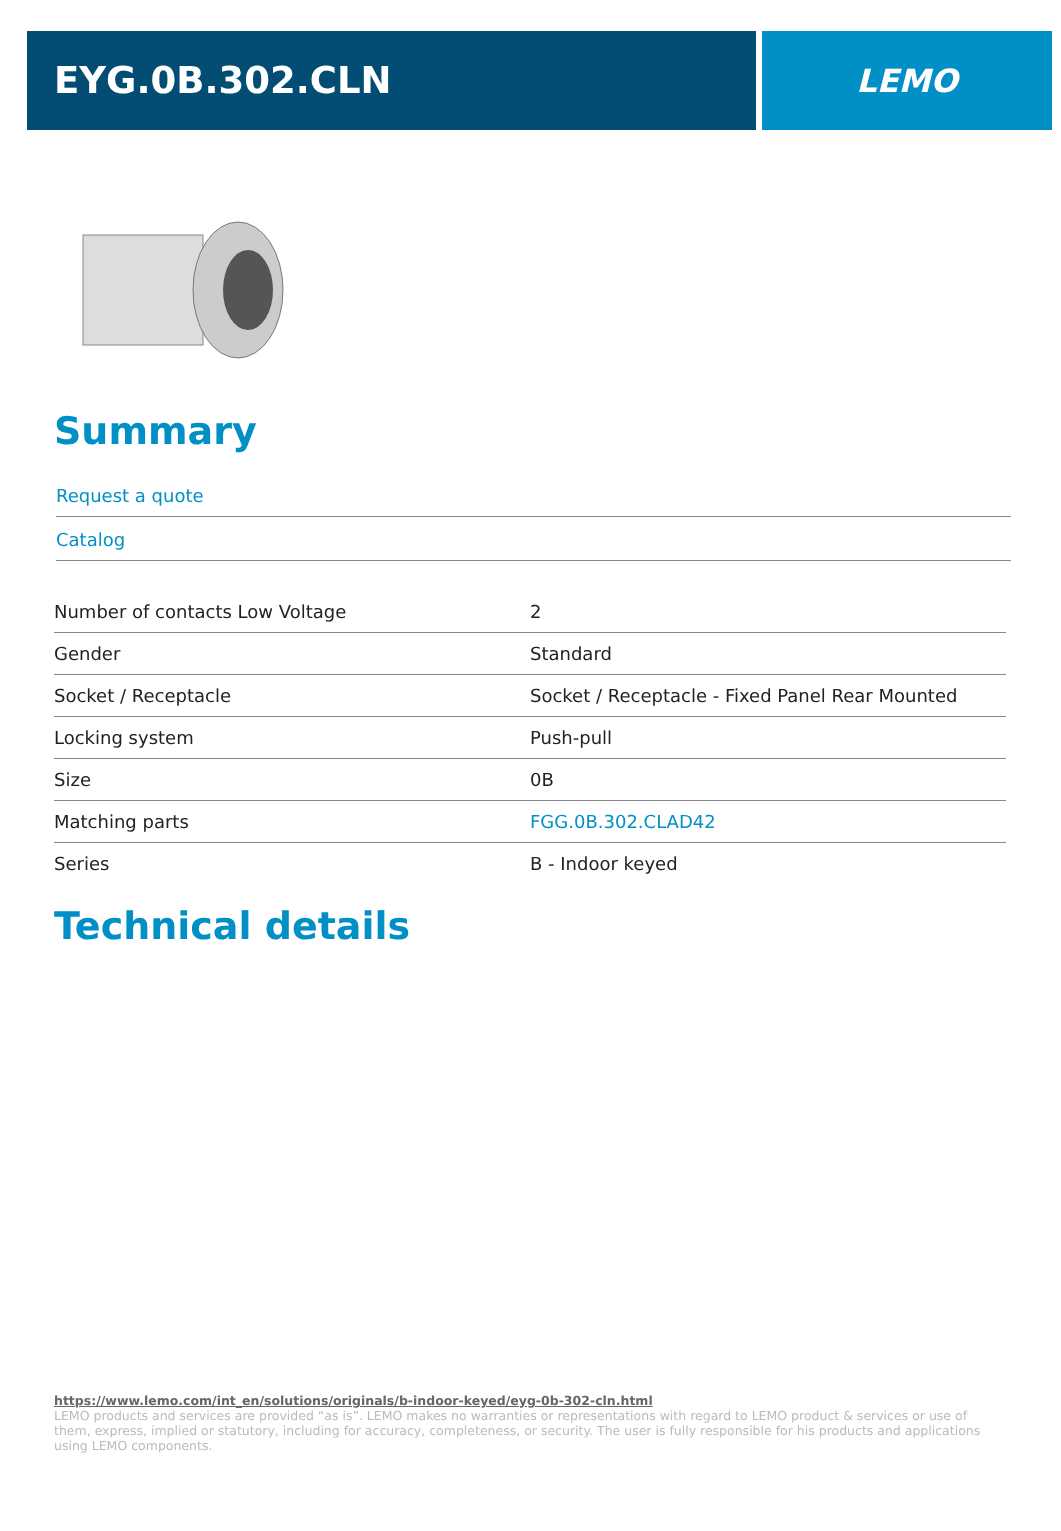EYG.0B.302.CLN
LEMO
Summary
Request a quote
Catalog
| Number of contacts Low Voltage | 2 |
| Gender | Standard |
| Socket / Receptacle | Socket / Receptacle - Fixed Panel Rear Mounted |
| Locking system | Push-pull |
| Size | 0B |
| Matching parts | FGG.0B.302.CLAD42 |
| Series | B - Indoor keyed |
Technical details
https://www.lemo.com/int_en/solutions/originals/b-indoor-keyed/eyg-0b-302-cln.html
LEMO products and services are provided “as is”. LEMO makes no warranties or representations with regard to LEMO product & services or use of them, express, implied or statutory, including for accuracy, completeness, or security. The user is fully responsible for his products and applications using LEMO components.